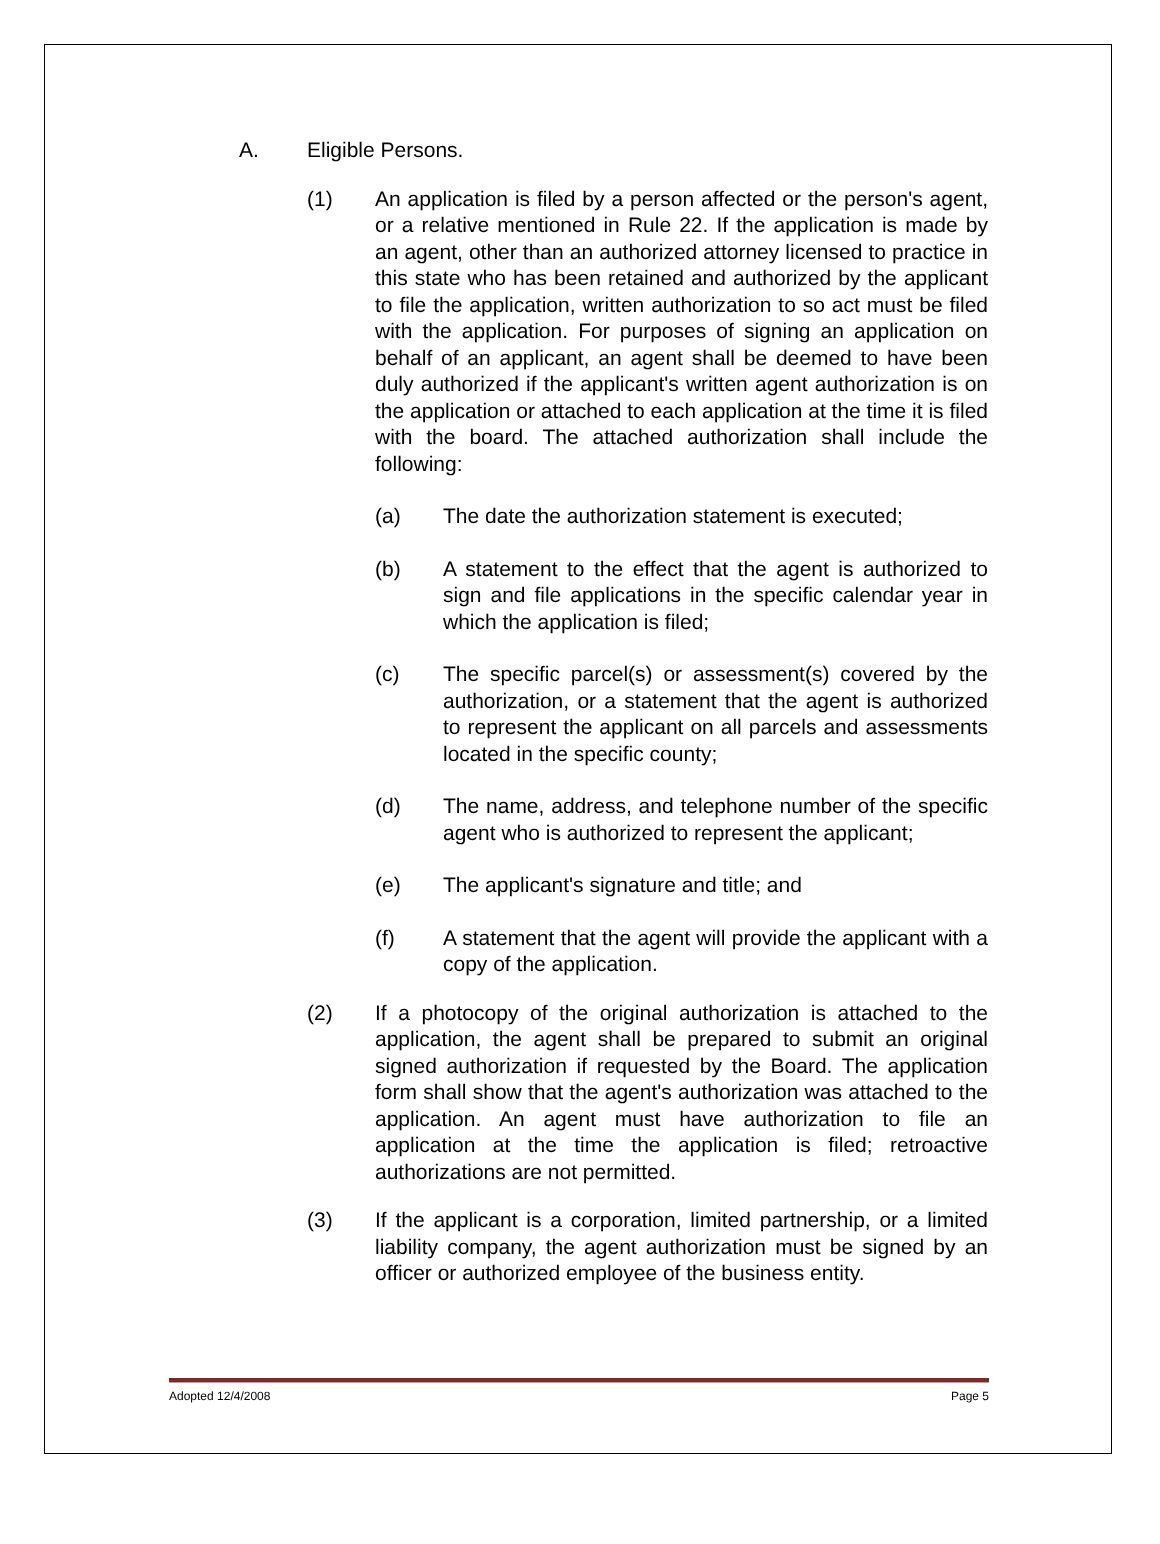A. Eligible Persons.
(1) An application is filed by a person affected or the person's agent, or a relative mentioned in Rule 22. If the application is made by an agent, other than an authorized attorney licensed to practice in this state who has been retained and authorized by the applicant to file the application, written authorization to so act must be filed with the application. For purposes of signing an application on behalf of an applicant, an agent shall be deemed to have been duly authorized if the applicant's written agent authorization is on the application or attached to each application at the time it is filed with the board. The attached authorization shall include the following:
(a) The date the authorization statement is executed;
(b) A statement to the effect that the agent is authorized to sign and file applications in the specific calendar year in which the application is filed;
(c) The specific parcel(s) or assessment(s) covered by the authorization, or a statement that the agent is authorized to represent the applicant on all parcels and assessments located in the specific county;
(d) The name, address, and telephone number of the specific agent who is authorized to represent the applicant;
(e) The applicant's signature and title; and
(f) A statement that the agent will provide the applicant with a copy of the application.
(2) If a photocopy of the original authorization is attached to the application, the agent shall be prepared to submit an original signed authorization if requested by the Board. The application form shall show that the agent's authorization was attached to the application. An agent must have authorization to file an application at the time the application is filed; retroactive authorizations are not permitted.
(3) If the applicant is a corporation, limited partnership, or a limited liability company, the agent authorization must be signed by an officer or authorized employee of the business entity.
Adopted 12/4/2008 Page 5